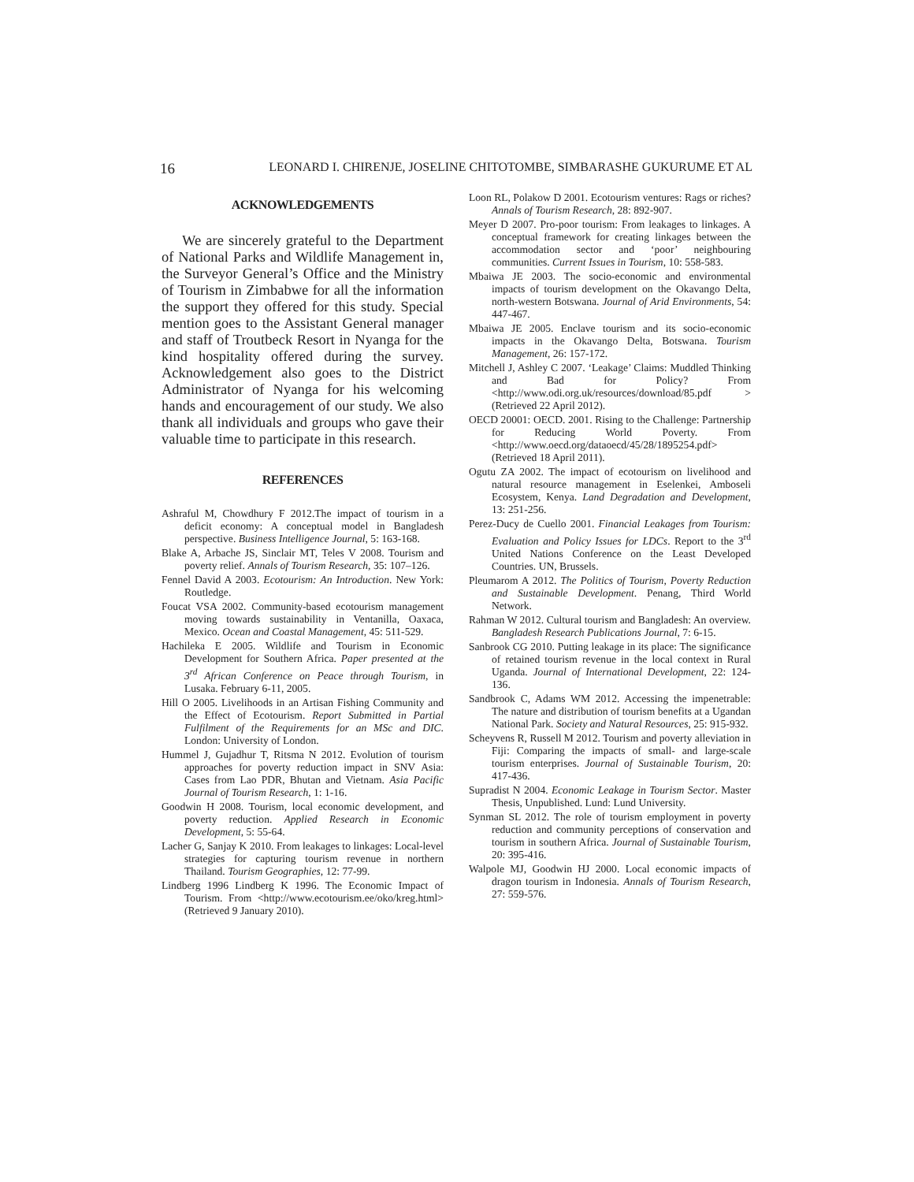16 LEONARD I. CHIRENJE, JOSELINE CHITOTOMBE, SIMBARASHE GUKURUME ET AL
ACKNOWLEDGEMENTS
We are sincerely grateful to the Department of National Parks and Wildlife Management in, the Surveyor General’s Office and the Ministry of Tourism in Zimbabwe for all the information the support they offered for this study. Special mention goes to the Assistant General manager and staff of Troutbeck Resort in Nyanga for the kind hospitality offered during the survey. Acknowledgement also goes to the District Administrator of Nyanga for his welcoming hands and encouragement of our study. We also thank all individuals and groups who gave their valuable time to participate in this research.
REFERENCES
Ashraful M, Chowdhury F 2012.The impact of tourism in a deficit economy: A conceptual model in Bangladesh perspective. Business Intelligence Journal, 5: 163-168.
Blake A, Arbache JS, Sinclair MT, Teles V 2008. Tourism and poverty relief. Annals of Tourism Research, 35: 107–126.
Fennel David A 2003. Ecotourism: An Introduction. New York: Routledge.
Foucat VSA 2002. Community-based ecotourism management moving towards sustainability in Ventanilla, Oaxaca, Mexico. Ocean and Coastal Management, 45: 511-529.
Hachileka E 2005. Wildlife and Tourism in Economic Development for Southern Africa. Paper presented at the 3<sup>rd</sup> African Conference on Peace through Tourism, in Lusaka. February 6-11, 2005.
Hill O 2005. Livelihoods in an Artisan Fishing Community and the Effect of Ecotourism. Report Submitted in Partial Fulfilment of the Requirements for an MSc and DIC. London: University of London.
Hummel J, Gujadhur T, Ritsma N 2012. Evolution of tourism approaches for poverty reduction impact in SNV Asia: Cases from Lao PDR, Bhutan and Vietnam. Asia Pacific Journal of Tourism Research, 1: 1-16.
Goodwin H 2008. Tourism, local economic development, and poverty reduction. Applied Research in Economic Development, 5: 55-64.
Lacher G, Sanjay K 2010. From leakages to linkages: Local-level strategies for capturing tourism revenue in northern Thailand. Tourism Geographies, 12: 77-99.
Lindberg 1996 Lindberg K 1996. The Economic Impact of Tourism. From <http://www.ecotourism.ee/oko/kreg.html> (Retrieved 9 January 2010).
Loon RL, Polakow D 2001. Ecotourism ventures: Rags or riches? Annals of Tourism Research, 28: 892-907.
Meyer D 2007. Pro-poor tourism: From leakages to linkages. A conceptual framework for creating linkages between the accommodation sector and ‘poor’ neighbouring communities. Current Issues in Tourism, 10: 558-583.
Mbaiwa JE 2003. The socio-economic and environmental impacts of tourism development on the Okavango Delta, north-western Botswana. Journal of Arid Environments, 54: 447-467.
Mbaiwa JE 2005. Enclave tourism and its socio-economic impacts in the Okavango Delta, Botswana. Tourism Management, 26: 157-172.
Mitchell J, Ashley C 2007. ‘Leakage’ Claims: Muddled Thinking and Bad for Policy? From <http://www.odi.org.uk/resources/download/85.pdf > (Retrieved 22 April 2012).
OECD 20001: OECD. 2001. Rising to the Challenge: Partnership for Reducing World Poverty. From <http://www.oecd.org/dataoecd/45/28/1895254.pdf> (Retrieved 18 April 2011).
Ogutu ZA 2002. The impact of ecotourism on livelihood and natural resource management in Eselenkei, Amboseli Ecosystem, Kenya. Land Degradation and Development, 13: 251-256.
Perez-Ducy de Cuello 2001. Financial Leakages from Tourism: Evaluation and Policy Issues for LDCs. Report to the 3<sup>rd</sup> United Nations Conference on the Least Developed Countries. UN, Brussels.
Pleumarom A 2012. The Politics of Tourism, Poverty Reduction and Sustainable Development. Penang, Third World Network.
Rahman W 2012. Cultural tourism and Bangladesh: An overview. Bangladesh Research Publications Journal, 7: 6-15.
Sanbrook CG 2010. Putting leakage in its place: The significance of retained tourism revenue in the local context in Rural Uganda. Journal of International Development, 22: 124-136.
Sandbrook C, Adams WM 2012. Accessing the impenetrable: The nature and distribution of tourism benefits at a Ugandan National Park. Society and Natural Resources, 25: 915-932.
Scheyvens R, Russell M 2012. Tourism and poverty alleviation in Fiji: Comparing the impacts of small- and large-scale tourism enterprises. Journal of Sustainable Tourism, 20: 417-436.
Supradist N 2004. Economic Leakage in Tourism Sector. Master Thesis, Unpublished. Lund: Lund University.
Synman SL 2012. The role of tourism employment in poverty reduction and community perceptions of conservation and tourism in southern Africa. Journal of Sustainable Tourism, 20: 395-416.
Walpole MJ, Goodwin HJ 2000. Local economic impacts of dragon tourism in Indonesia. Annals of Tourism Research, 27: 559-576.